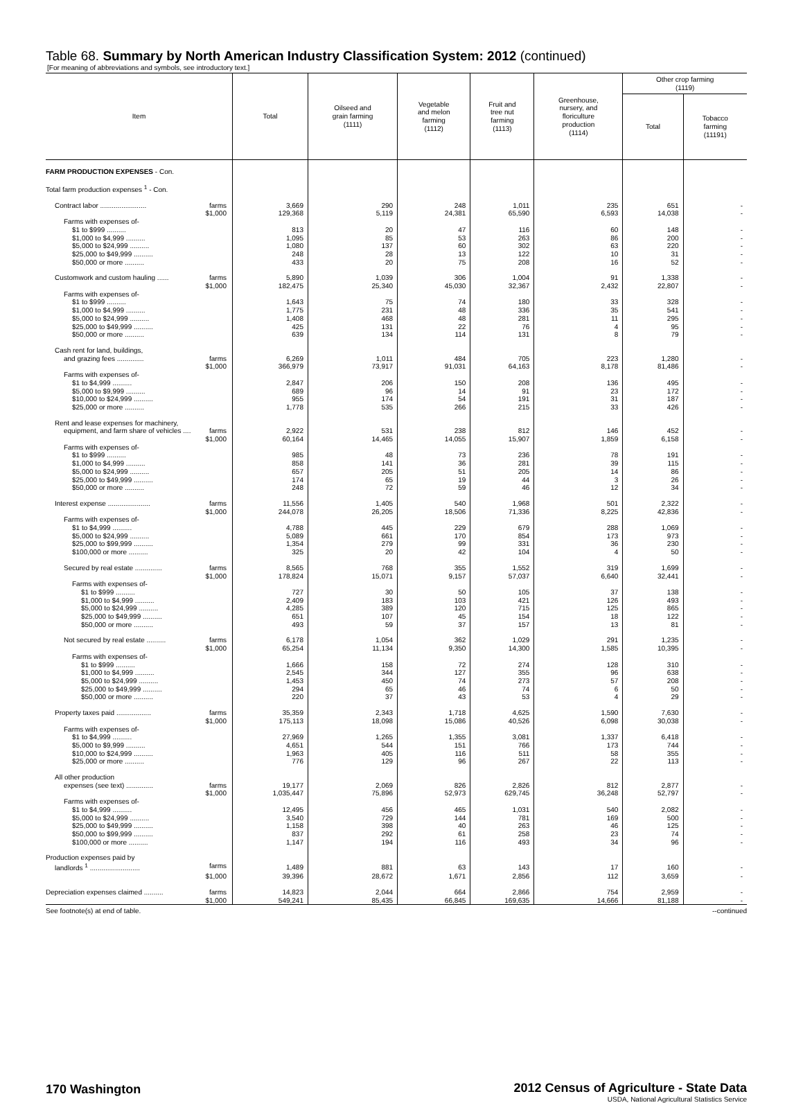Table 68. Summary by North American Industry Classification System: 2012 (continued)
[For meaning of abbreviations and symbols, see introductory text.]
| Item | Total | Oilseed and grain farming (1111) | Vegetable and melon farming (1112) | Fruit and tree nut farming (1113) | Greenhouse, nursery, and floriculture production (1114) | Other crop farming (1119) | |
| --- | --- | --- | --- | --- | --- | --- | --- |
| | | | | | | Total | Tobacco farming (11191) |
| FARM PRODUCTION EXPENSES - Con. | | | | | | | |
| Total farm production expenses <sup>1</sup> - Con. | | | | | | | |
| Contract labor ........................ farms | 3,669 | 290 | 248 | 1,011 | 235 | 651 | - |
| $1,000 | 129,368 | 5,119 | 24,381 | 65,590 | 6,593 | 14,038 | - |
| Farms with expenses of- | | | | | | | |
| $1 to $999 .......... | 813 | 20 | 47 | 116 | 60 | 148 | - |
| $1,000 to $4,999 .......... | 1,095 | 85 | 53 | 263 | 86 | 200 | - |
| $5,000 to $24,999 .......... | 1,080 | 137 | 60 | 302 | 63 | 220 | - |
| $25,000 to $49,999 .......... | 248 | 28 | 13 | 122 | 10 | 31 | - |
| $50,000 or more .......... | 433 | 20 | 75 | 208 | 16 | 52 | - |
| Customwork and custom hauling ...... farms | 5,890 | 1,039 | 306 | 1,004 | 91 | 1,338 | - |
| $1,000 | 182,475 | 25,340 | 45,030 | 32,367 | 2,432 | 22,807 | - |
| Farms with expenses of- | | | | | | | |
| $1 to $999 .......... | 1,643 | 75 | 74 | 180 | 33 | 328 | - |
| $1,000 to $4,999 .......... | 1,775 | 231 | 48 | 336 | 35 | 541 | - |
| $5,000 to $24,999 .......... | 1,408 | 468 | 48 | 281 | 11 | 295 | - |
| $25,000 to $49,999 .......... | 425 | 131 | 22 | 76 | 4 | 95 | - |
| $50,000 or more .......... | 639 | 134 | 114 | 131 | 8 | 79 | - |
| Cash rent for land, buildings, | | | | | | | |
| and grazing fees .............. farms | 6,269 | 1,011 | 484 | 705 | 223 | 1,280 | - |
| $1,000 | 366,979 | 73,917 | 91,031 | 64,163 | 8,178 | 81,486 | - |
| Farms with expenses of- | | | | | | | |
| $1 to $4,999 .......... | 2,847 | 206 | 150 | 208 | 136 | 495 | - |
| $5,000 to $9,999 .......... | 689 | 96 | 14 | 91 | 23 | 172 | - |
| $10,000 to $24,999 .......... | 955 | 174 | 54 | 191 | 31 | 187 | - |
| $25,000 or more .......... | 1,778 | 535 | 266 | 215 | 33 | 426 | - |
| Rent and lease expenses for machinery, | | | | | | | |
| equipment, and farm share of vehicles .... farms | 2,922 | 531 | 238 | 812 | 146 | 452 | - |
| $1,000 | 60,164 | 14,465 | 14,055 | 15,907 | 1,859 | 6,158 | - |
| Farms with expenses of- | | | | | | | |
| $1 to $999 .......... | 985 | 48 | 73 | 236 | 78 | 191 | - |
| $1,000 to $4,999 .......... | 858 | 141 | 36 | 281 | 39 | 115 | - |
| $5,000 to $24,999 .......... | 657 | 205 | 51 | 205 | 14 | 86 | - |
| $25,000 to $49,999 .......... | 174 | 65 | 19 | 44 | 3 | 26 | - |
| $50,000 or more .......... | 248 | 72 | 59 | 46 | 12 | 34 | - |
| Interest expense ...................... farms | 11,556 | 1,405 | 540 | 1,968 | 501 | 2,322 | - |
| $1,000 | 244,078 | 26,205 | 18,506 | 71,336 | 8,225 | 42,836 | - |
| Farms with expenses of- | | | | | | | |
| $1 to $4,999 .......... | 4,788 | 445 | 229 | 679 | 288 | 1,069 | - |
| $5,000 to $24,999 .......... | 5,089 | 661 | 170 | 854 | 173 | 973 | - |
| $25,000 to $99,999 .......... | 1,354 | 279 | 99 | 331 | 36 | 230 | - |
| $100,000 or more .......... | 325 | 20 | 42 | 104 | 4 | 50 | - |
| Secured by real estate .............. farms | 8,565 | 768 | 355 | 1,552 | 319 | 1,699 | - |
| $1,000 | 178,824 | 15,071 | 9,157 | 57,037 | 6,640 | 32,441 | - |
| Farms with expenses of- | | | | | | | |
| $1 to $999 .......... | 727 | 30 | 50 | 105 | 37 | 138 | - |
| $1,000 to $4,999 .......... | 2,409 | 183 | 103 | 421 | 126 | 493 | - |
| $5,000 to $24,999 .......... | 4,285 | 389 | 120 | 715 | 125 | 865 | - |
| $25,000 to $49,999 .......... | 651 | 107 | 45 | 154 | 18 | 122 | - |
| $50,000 or more .......... | 493 | 59 | 37 | 157 | 13 | 81 | - |
| Not secured by real estate .......... farms | 6,178 | 1,054 | 362 | 1,029 | 291 | 1,235 | - |
| $1,000 | 65,254 | 11,134 | 9,350 | 14,300 | 1,585 | 10,395 | - |
| Farms with expenses of- | | | | | | | |
| $1 to $999 .......... | 1,666 | 158 | 72 | 274 | 128 | 310 | - |
| $1,000 to $4,999 .......... | 2,545 | 344 | 127 | 355 | 96 | 638 | - |
| $5,000 to $24,999 .......... | 1,453 | 450 | 74 | 273 | 57 | 208 | - |
| $25,000 to $49,999 .......... | 294 | 65 | 46 | 74 | 6 | 50 | - |
| $50,000 or more .......... | 220 | 37 | 43 | 53 | 4 | 29 | - |
| Property taxes paid .................. farms | 35,359 | 2,343 | 1,718 | 4,625 | 1,590 | 7,630 | - |
| $1,000 | 175,113 | 18,098 | 15,086 | 40,526 | 6,098 | 30,038 | - |
| Farms with expenses of- | | | | | | | |
| $1 to $4,999 .......... | 27,969 | 1,265 | 1,355 | 3,081 | 1,337 | 6,418 | - |
| $5,000 to $9,999 .......... | 4,651 | 544 | 151 | 766 | 173 | 744 | - |
| $10,000 to $24,999 .......... | 1,963 | 405 | 116 | 511 | 58 | 355 | - |
| $25,000 or more .......... | 776 | 129 | 96 | 267 | 22 | 113 | - |
| All other production | | | | | | | |
| expenses (see text) .............. farms | 19,177 | 2,069 | 826 | 2,826 | 812 | 2,877 | - |
| $1,000 | 1,035,447 | 75,896 | 52,973 | 629,745 | 36,248 | 52,797 | - |
| Farms with expenses of- | | | | | | | |
| $1 to $4,999 .......... | 12,495 | 456 | 465 | 1,031 | 540 | 2,082 | - |
| $5,000 to $24,999 .......... | 3,540 | 729 | 144 | 781 | 169 | 500 | - |
| $25,000 to $49,999 .......... | 1,158 | 398 | 40 | 263 | 46 | 125 | - |
| $50,000 to $99,999 .......... | 837 | 292 | 61 | 258 | 23 | 74 | - |
| $100,000 or more .......... | 1,147 | 194 | 116 | 493 | 34 | 96 | - |
| Production expenses paid by | | | | | | | |
| landlords <sup>1</sup> .......................... farms | 1,489 | 881 | 63 | 143 | 17 | 160 | - |
| $1,000 | 39,396 | 28,672 | 1,671 | 2,856 | 112 | 3,659 | - |
| Depreciation expenses claimed .......... farms | 14,823 | 2,044 | 664 | 2,866 | 754 | 2,959 | - |
| $1,000 | 549,241 | 85,435 | 66,845 | 169,635 | 14,666 | 81,188 | - |
See footnote(s) at end of table. --continued
170 Washington 2012 Census of Agriculture - State Data
USDA, National Agricultural Statistics Service